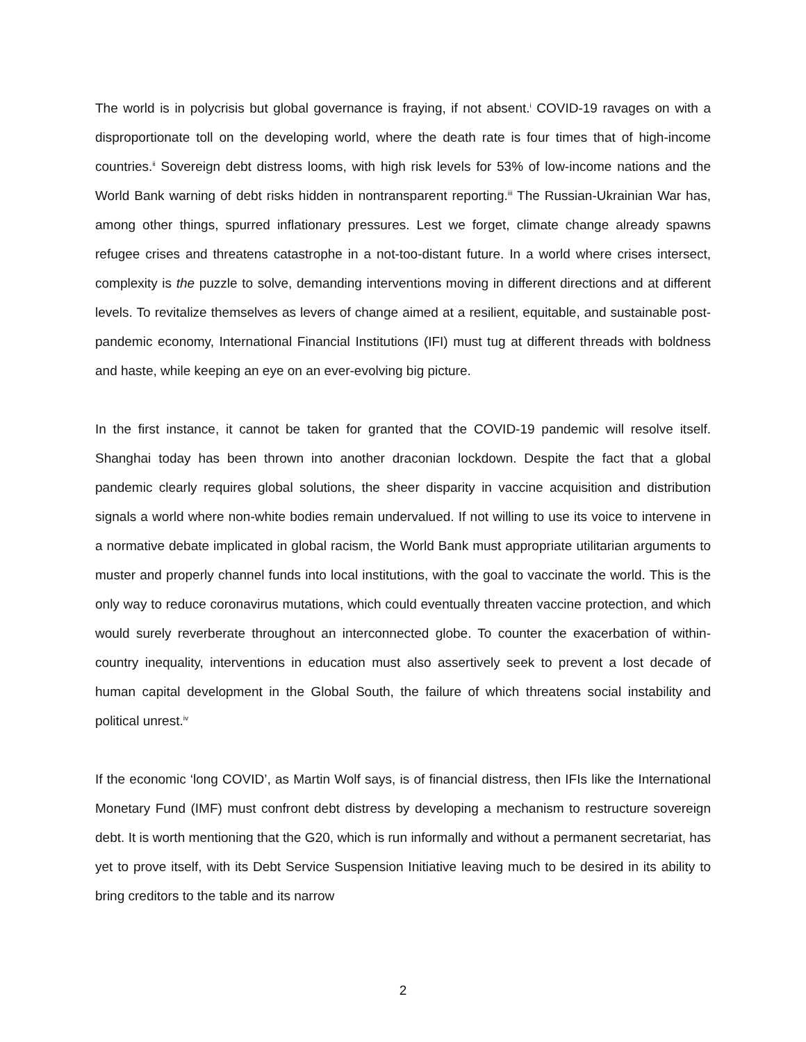The world is in polycrisis but global governance is fraying, if not absent.<sup>i</sup> COVID-19 ravages on with a disproportionate toll on the developing world, where the death rate is four times that of high-income countries.<sup>ii</sup> Sovereign debt distress looms, with high risk levels for 53% of low-income nations and the World Bank warning of debt risks hidden in nontransparent reporting.<sup>iii</sup> The Russian-Ukrainian War has, among other things, spurred inflationary pressures. Lest we forget, climate change already spawns refugee crises and threatens catastrophe in a not-too-distant future. In a world where crises intersect, complexity is the puzzle to solve, demanding interventions moving in different directions and at different levels. To revitalize themselves as levers of change aimed at a resilient, equitable, and sustainable post-pandemic economy, International Financial Institutions (IFI) must tug at different threads with boldness and haste, while keeping an eye on an ever-evolving big picture.
In the first instance, it cannot be taken for granted that the COVID-19 pandemic will resolve itself. Shanghai today has been thrown into another draconian lockdown. Despite the fact that a global pandemic clearly requires global solutions, the sheer disparity in vaccine acquisition and distribution signals a world where non-white bodies remain undervalued. If not willing to use its voice to intervene in a normative debate implicated in global racism, the World Bank must appropriate utilitarian arguments to muster and properly channel funds into local institutions, with the goal to vaccinate the world. This is the only way to reduce coronavirus mutations, which could eventually threaten vaccine protection, and which would surely reverberate throughout an interconnected globe. To counter the exacerbation of within-country inequality, interventions in education must also assertively seek to prevent a lost decade of human capital development in the Global South, the failure of which threatens social instability and political unrest.<sup>iv</sup>
If the economic ‘long COVID’, as Martin Wolf says, is of financial distress, then IFIs like the International Monetary Fund (IMF) must confront debt distress by developing a mechanism to restructure sovereign debt. It is worth mentioning that the G20, which is run informally and without a permanent secretariat, has yet to prove itself, with its Debt Service Suspension Initiative leaving much to be desired in its ability to bring creditors to the table and its narrow
2